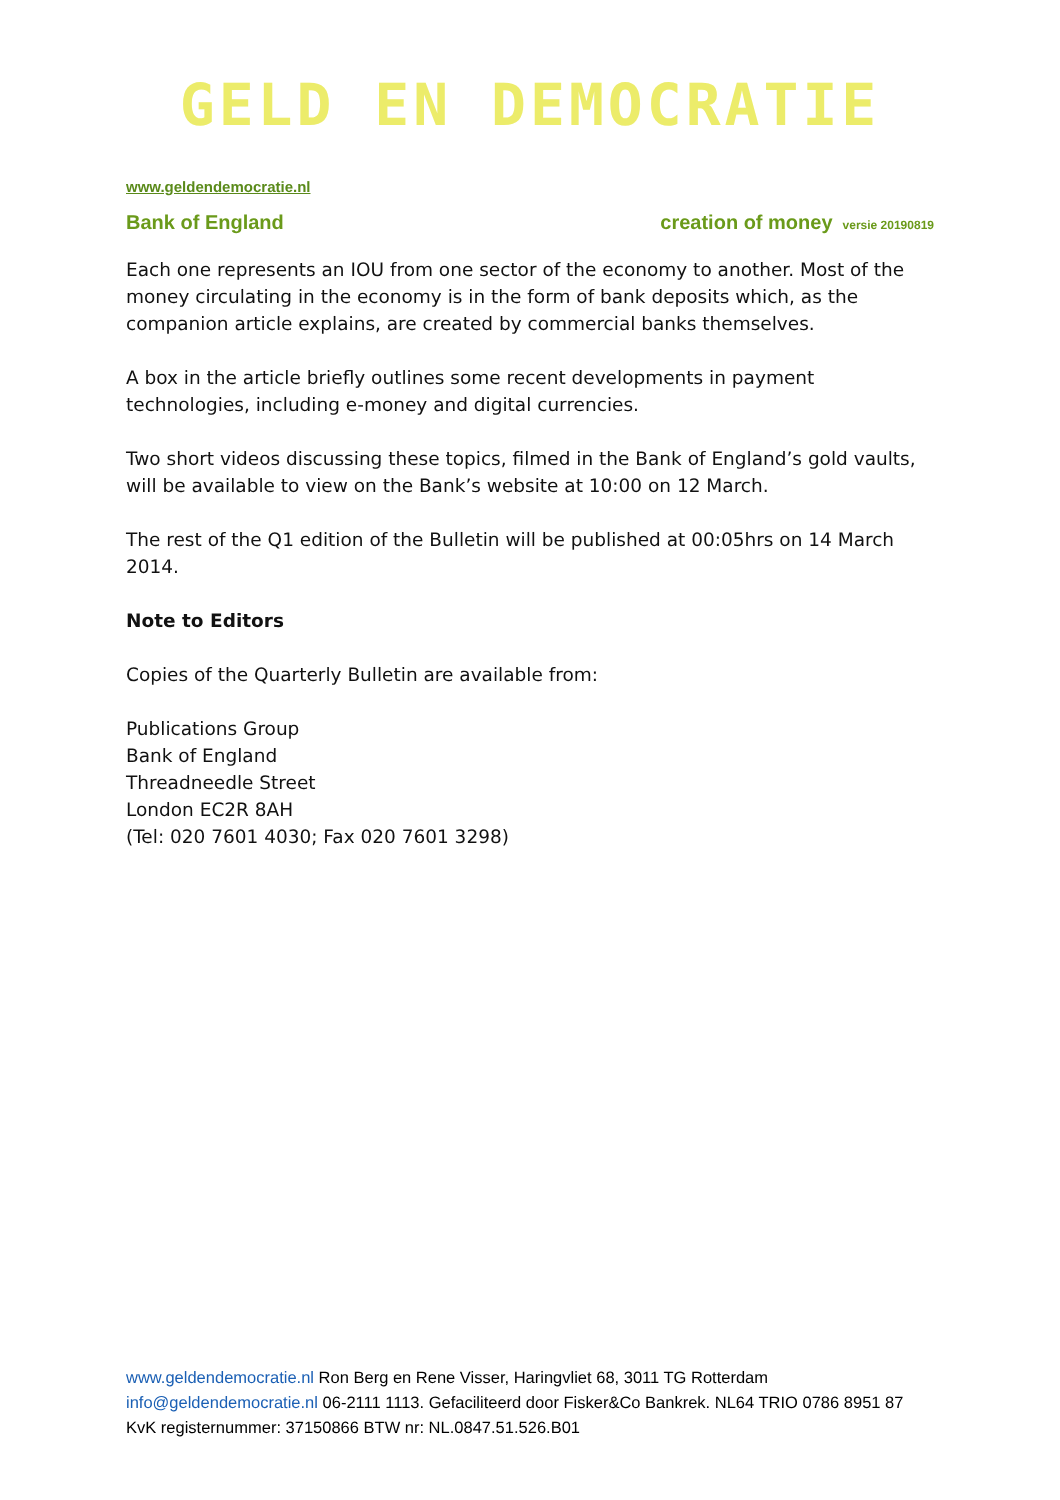GELD EN DEMOCRATIE
www.geldendemocratie.nl
Bank of England creation of money versie 20190819
Each one represents an IOU from one sector of the economy to another. Most of the money circulating in the economy is in the form of bank deposits which, as the companion article explains, are created by commercial banks themselves.
A box in the article briefly outlines some recent developments in payment technologies, including e-money and digital currencies.
Two short videos discussing these topics, filmed in the Bank of England’s gold vaults, will be available to view on the Bank’s website at 10:00 on 12 March.
The rest of the Q1 edition of the Bulletin will be published at 00:05hrs on 14 March 2014.
Note to Editors
Copies of the Quarterly Bulletin are available from:
Publications Group
Bank of England
Threadneedle Street
London EC2R 8AH
(Tel: 020 7601 4030; Fax 020 7601 3298)
www.geldendemocratie.nl Ron Berg en Rene Visser, Haringvliet 68, 3011 TG Rotterdam info@geldendemocratie.nl 06-2111 1113. Gefaciliteerd door Fisker&Co Bankrek. NL64 TRIO 0786 8951 87 KvK registernummer: 37150866 BTW nr: NL.0847.51.526.B01